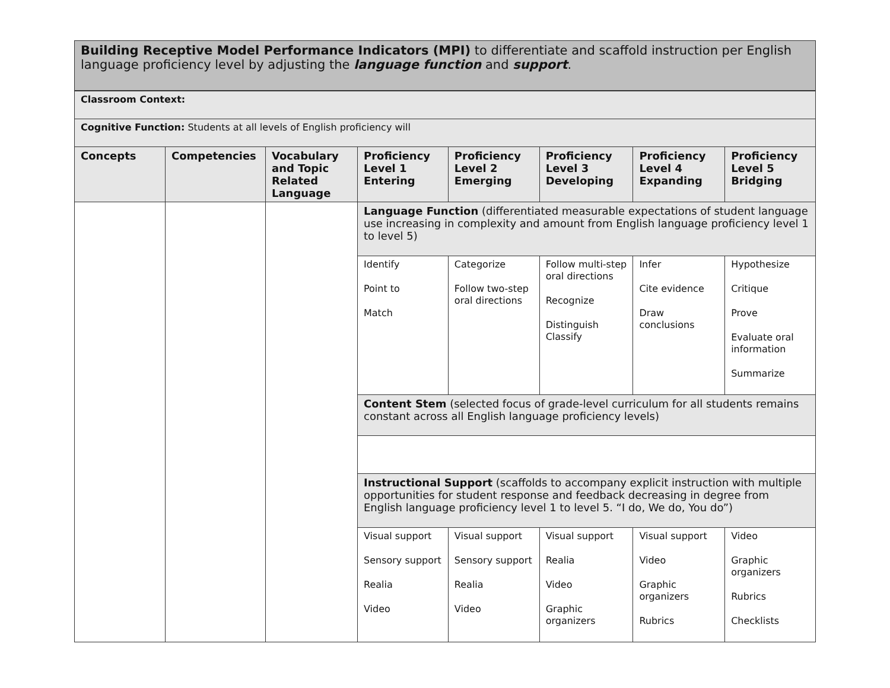| Building Receptive Model Performance Indicators (MPI) to differentiate and scaffold instruction per English language proficiency level by adjusting the language function and support . | | | | | | | |
| Classroom Context: | | | | | | | |
| Cognitive Function: Students at all levels of English proficiency will | | | | | | | |
| Concepts | Competencies | Vocabulary and Topic Related Language | Proficiency Level 1 Entering | Proficiency Level 2 Emerging | Proficiency Level 3 Developing | Proficiency Level 4 Expanding | Proficiency Level 5 Bridging |
| | | | Language Function (differentiated measurable expectations of student language use increasing in complexity and amount from English language proficiency level 1 to level 5) | | | | |
| | | | Identify Point to Match | Categorize Follow two-step oral directions | Follow multi-step oral directions Recognize Distinguish Classify | Infer Cite evidence Draw conclusions | Hypothesize Critique Prove Evaluate oral information Summarize |
| | | | Content Stem (selected focus of grade-level curriculum for all students remains constant across all English language proficiency levels) | | | | |
| | | | Instructional Support (scaffolds to accompany explicit instruction with multiple opportunities for student response and feedback decreasing in degree from English language proficiency level 1 to level 5. “I do, We do, You do”) | | | | |
| | | | Visual support Sensory support Realia Video | Visual support Sensory support Realia Video | Visual support Realia Video Graphic organizers | Visual support Video Graphic organizers Rubrics | Video Graphic organizers Rubrics Checklists |